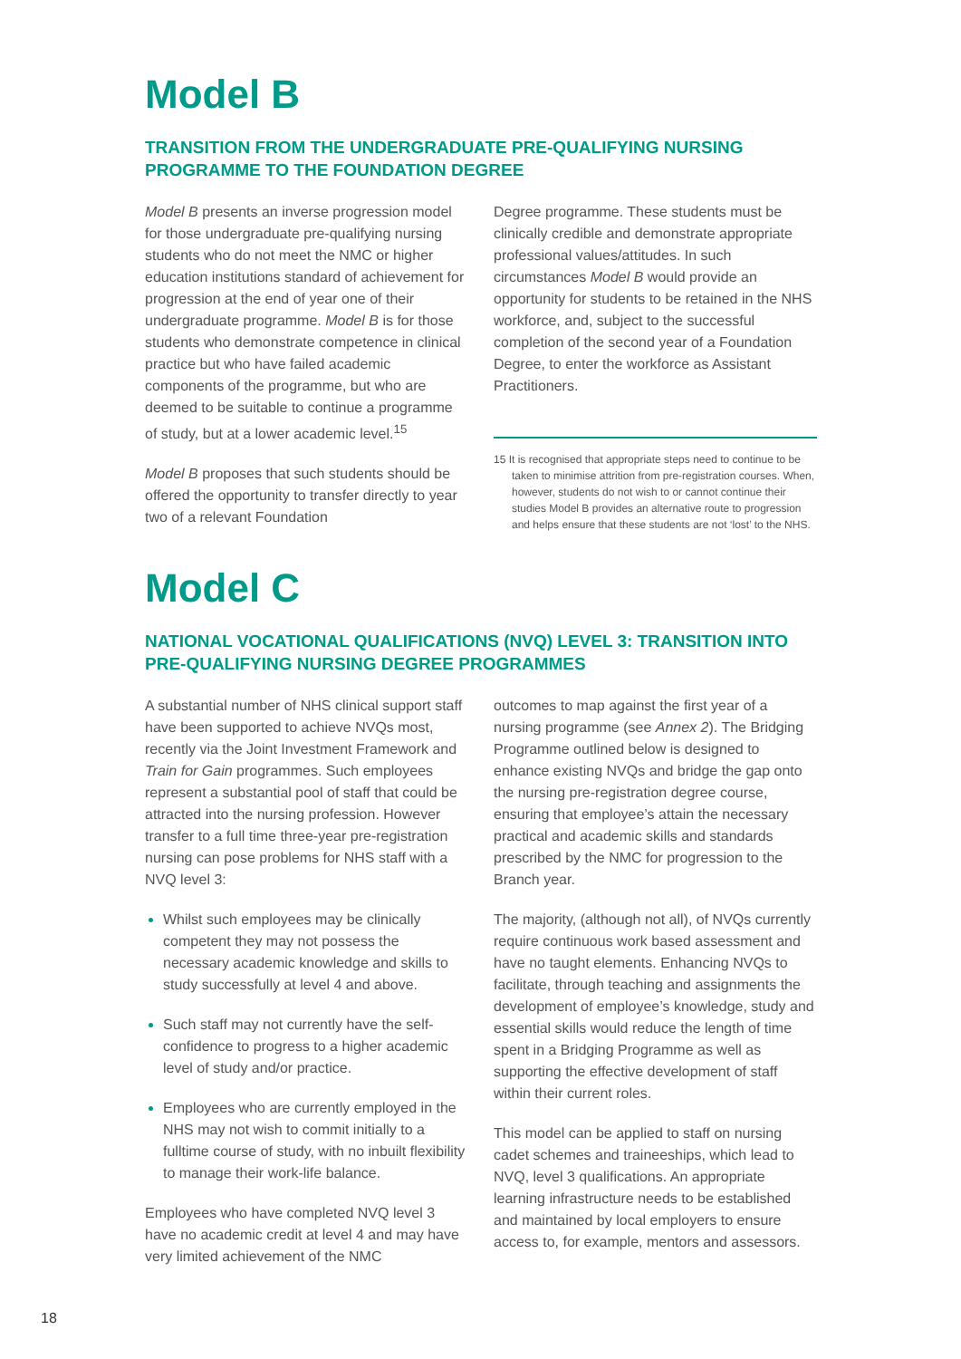Model B
TRANSITION FROM THE UNDERGRADUATE PRE-QUALIFYING NURSING PROGRAMME TO THE FOUNDATION DEGREE
Model B presents an inverse progression model for those undergraduate pre-qualifying nursing students who do not meet the NMC or higher education institutions standard of achievement for progression at the end of year one of their undergraduate programme. Model B is for those students who demonstrate competence in clinical practice but who have failed academic components of the programme, but who are deemed to be suitable to continue a programme of study, but at a lower academic level.<sup>15</sup>
Model B proposes that such students should be offered the opportunity to transfer directly to year two of a relevant Foundation
Degree programme. These students must be clinically credible and demonstrate appropriate professional values/attitudes. In such circumstances Model B would provide an opportunity for students to be retained in the NHS workforce, and, subject to the successful completion of the second year of a Foundation Degree, to enter the workforce as Assistant Practitioners.
15 It is recognised that appropriate steps need to continue to be taken to minimise attrition from pre-registration courses. When, however, students do not wish to or cannot continue their studies Model B provides an alternative route to progression and helps ensure that these students are not ‘lost’ to the NHS.
Model C
NATIONAL VOCATIONAL QUALIFICATIONS (NVQ) LEVEL 3: TRANSITION INTO PRE-QUALIFYING NURSING DEGREE PROGRAMMES
A substantial number of NHS clinical support staff have been supported to achieve NVQs most, recently via the Joint Investment Framework and Train for Gain programmes. Such employees represent a substantial pool of staff that could be attracted into the nursing profession. However transfer to a full time three-year pre-registration nursing can pose problems for NHS staff with a NVQ level 3:
Whilst such employees may be clinically competent they may not possess the necessary academic knowledge and skills to study successfully at level 4 and above.
Such staff may not currently have the self-confidence to progress to a higher academic level of study and/or practice.
Employees who are currently employed in the NHS may not wish to commit initially to a fulltime course of study, with no inbuilt flexibility to manage their work-life balance.
Employees who have completed NVQ level 3 have no academic credit at level 4 and may have very limited achievement of the NMC
outcomes to map against the first year of a nursing programme (see Annex 2). The Bridging Programme outlined below is designed to enhance existing NVQs and bridge the gap onto the nursing pre-registration degree course, ensuring that employee’s attain the necessary practical and academic skills and standards prescribed by the NMC for progression to the Branch year.
The majority, (although not all), of NVQs currently require continuous work based assessment and have no taught elements. Enhancing NVQs to facilitate, through teaching and assignments the development of employee’s knowledge, study and essential skills would reduce the length of time spent in a Bridging Programme as well as supporting the effective development of staff within their current roles.
This model can be applied to staff on nursing cadet schemes and traineeships, which lead to NVQ, level 3 qualifications. An appropriate learning infrastructure needs to be established and maintained by local employers to ensure access to, for example, mentors and assessors.
18